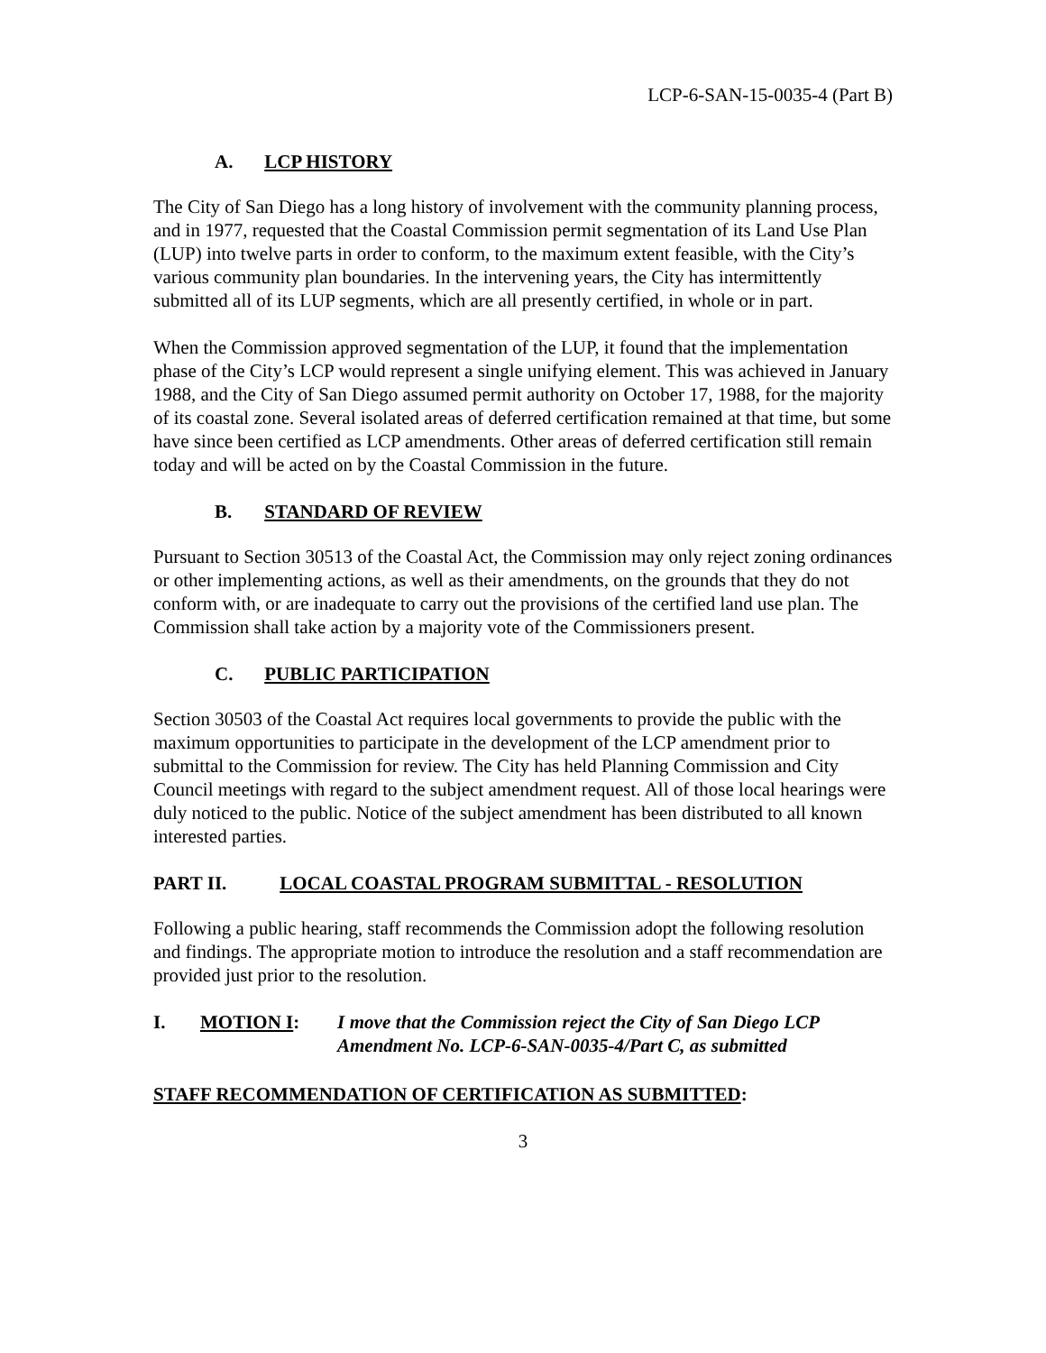LCP-6-SAN-15-0035-4 (Part B)
A. LCP HISTORY
The City of San Diego has a long history of involvement with the community planning process, and in 1977, requested that the Coastal Commission permit segmentation of its Land Use Plan (LUP) into twelve parts in order to conform, to the maximum extent feasible, with the City’s various community plan boundaries. In the intervening years, the City has intermittently submitted all of its LUP segments, which are all presently certified, in whole or in part.
When the Commission approved segmentation of the LUP, it found that the implementation phase of the City’s LCP would represent a single unifying element. This was achieved in January 1988, and the City of San Diego assumed permit authority on October 17, 1988, for the majority of its coastal zone. Several isolated areas of deferred certification remained at that time, but some have since been certified as LCP amendments. Other areas of deferred certification still remain today and will be acted on by the Coastal Commission in the future.
B. STANDARD OF REVIEW
Pursuant to Section 30513 of the Coastal Act, the Commission may only reject zoning ordinances or other implementing actions, as well as their amendments, on the grounds that they do not conform with, or are inadequate to carry out the provisions of the certified land use plan. The Commission shall take action by a majority vote of the Commissioners present.
C. PUBLIC PARTICIPATION
Section 30503 of the Coastal Act requires local governments to provide the public with the maximum opportunities to participate in the development of the LCP amendment prior to submittal to the Commission for review. The City has held Planning Commission and City Council meetings with regard to the subject amendment request. All of those local hearings were duly noticed to the public. Notice of the subject amendment has been distributed to all known interested parties.
PART II. LOCAL COASTAL PROGRAM SUBMITTAL - RESOLUTION
Following a public hearing, staff recommends the Commission adopt the following resolution and findings. The appropriate motion to introduce the resolution and a staff recommendation are provided just prior to the resolution.
I. MOTION I: I move that the Commission reject the City of San Diego LCP Amendment No. LCP-6-SAN-0035-4/Part C, as submitted
STAFF RECOMMENDATION OF CERTIFICATION AS SUBMITTED:
3